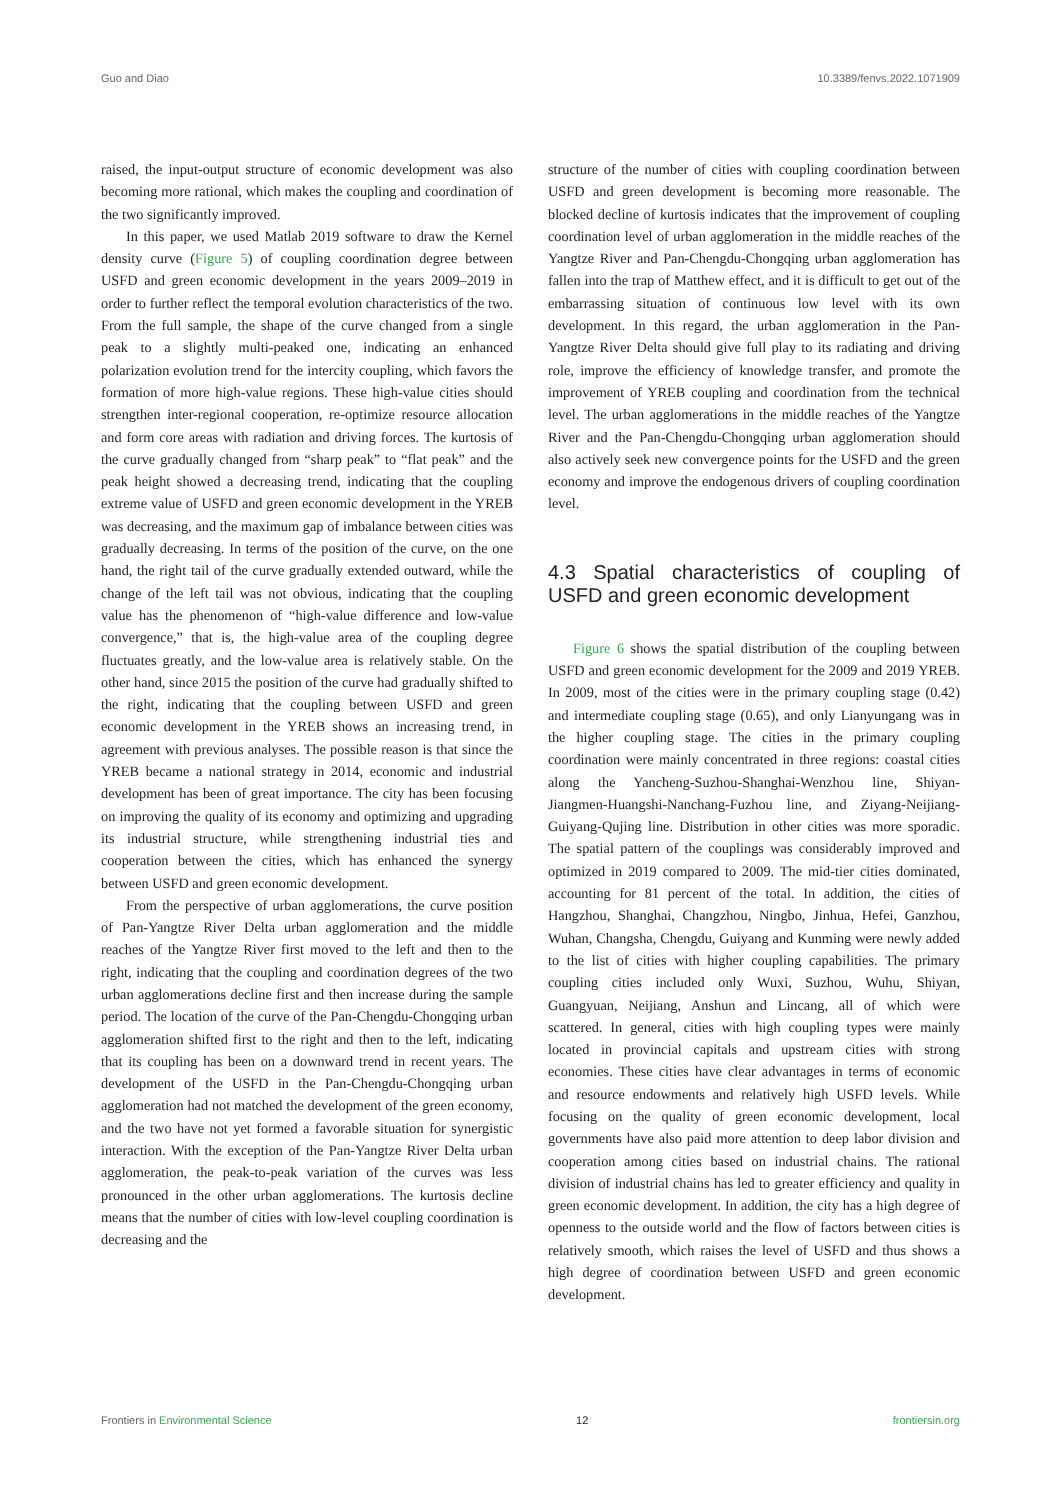Guo and Diao 10.3389/fenvs.2022.1071909
raised, the input-output structure of economic development was also becoming more rational, which makes the coupling and coordination of the two significantly improved.
In this paper, we used Matlab 2019 software to draw the Kernel density curve (Figure 5) of coupling coordination degree between USFD and green economic development in the years 2009–2019 in order to further reflect the temporal evolution characteristics of the two. From the full sample, the shape of the curve changed from a single peak to a slightly multi-peaked one, indicating an enhanced polarization evolution trend for the intercity coupling, which favors the formation of more high-value regions. These high-value cities should strengthen inter-regional cooperation, re-optimize resource allocation and form core areas with radiation and driving forces. The kurtosis of the curve gradually changed from “sharp peak” to “flat peak” and the peak height showed a decreasing trend, indicating that the coupling extreme value of USFD and green economic development in the YREB was decreasing, and the maximum gap of imbalance between cities was gradually decreasing. In terms of the position of the curve, on the one hand, the right tail of the curve gradually extended outward, while the change of the left tail was not obvious, indicating that the coupling value has the phenomenon of “high-value difference and low-value convergence,” that is, the high-value area of the coupling degree fluctuates greatly, and the low-value area is relatively stable. On the other hand, since 2015 the position of the curve had gradually shifted to the right, indicating that the coupling between USFD and green economic development in the YREB shows an increasing trend, in agreement with previous analyses. The possible reason is that since the YREB became a national strategy in 2014, economic and industrial development has been of great importance. The city has been focusing on improving the quality of its economy and optimizing and upgrading its industrial structure, while strengthening industrial ties and cooperation between the cities, which has enhanced the synergy between USFD and green economic development.
From the perspective of urban agglomerations, the curve position of Pan-Yangtze River Delta urban agglomeration and the middle reaches of the Yangtze River first moved to the left and then to the right, indicating that the coupling and coordination degrees of the two urban agglomerations decline first and then increase during the sample period. The location of the curve of the Pan-Chengdu-Chongqing urban agglomeration shifted first to the right and then to the left, indicating that its coupling has been on a downward trend in recent years. The development of the USFD in the Pan-Chengdu-Chongqing urban agglomeration had not matched the development of the green economy, and the two have not yet formed a favorable situation for synergistic interaction. With the exception of the Pan-Yangtze River Delta urban agglomeration, the peak-to-peak variation of the curves was less pronounced in the other urban agglomerations. The kurtosis decline means that the number of cities with low-level coupling coordination is decreasing and the
structure of the number of cities with coupling coordination between USFD and green development is becoming more reasonable. The blocked decline of kurtosis indicates that the improvement of coupling coordination level of urban agglomeration in the middle reaches of the Yangtze River and Pan-Chengdu-Chongqing urban agglomeration has fallen into the trap of Matthew effect, and it is difficult to get out of the embarrassing situation of continuous low level with its own development. In this regard, the urban agglomeration in the Pan-Yangtze River Delta should give full play to its radiating and driving role, improve the efficiency of knowledge transfer, and promote the improvement of YREB coupling and coordination from the technical level. The urban agglomerations in the middle reaches of the Yangtze River and the Pan-Chengdu-Chongqing urban agglomeration should also actively seek new convergence points for the USFD and the green economy and improve the endogenous drivers of coupling coordination level.
4.3 Spatial characteristics of coupling of USFD and green economic development
Figure 6 shows the spatial distribution of the coupling between USFD and green economic development for the 2009 and 2019 YREB. In 2009, most of the cities were in the primary coupling stage (0.42) and intermediate coupling stage (0.65), and only Lianyungang was in the higher coupling stage. The cities in the primary coupling coordination were mainly concentrated in three regions: coastal cities along the Yancheng-Suzhou-Shanghai-Wenzhou line, Shiyan-Jiangmen-Huangshi-Nanchang-Fuzhou line, and Ziyang-Neijiang-Guiyang-Qujing line. Distribution in other cities was more sporadic. The spatial pattern of the couplings was considerably improved and optimized in 2019 compared to 2009. The mid-tier cities dominated, accounting for 81 percent of the total. In addition, the cities of Hangzhou, Shanghai, Changzhou, Ningbo, Jinhua, Hefei, Ganzhou, Wuhan, Changsha, Chengdu, Guiyang and Kunming were newly added to the list of cities with higher coupling capabilities. The primary coupling cities included only Wuxi, Suzhou, Wuhu, Shiyan, Guangyuan, Neijiang, Anshun and Lincang, all of which were scattered. In general, cities with high coupling types were mainly located in provincial capitals and upstream cities with strong economies. These cities have clear advantages in terms of economic and resource endowments and relatively high USFD levels. While focusing on the quality of green economic development, local governments have also paid more attention to deep labor division and cooperation among cities based on industrial chains. The rational division of industrial chains has led to greater efficiency and quality in green economic development. In addition, the city has a high degree of openness to the outside world and the flow of factors between cities is relatively smooth, which raises the level of USFD and thus shows a high degree of coordination between USFD and green economic development.
Frontiers in Environmental Science 12 frontiersin.org